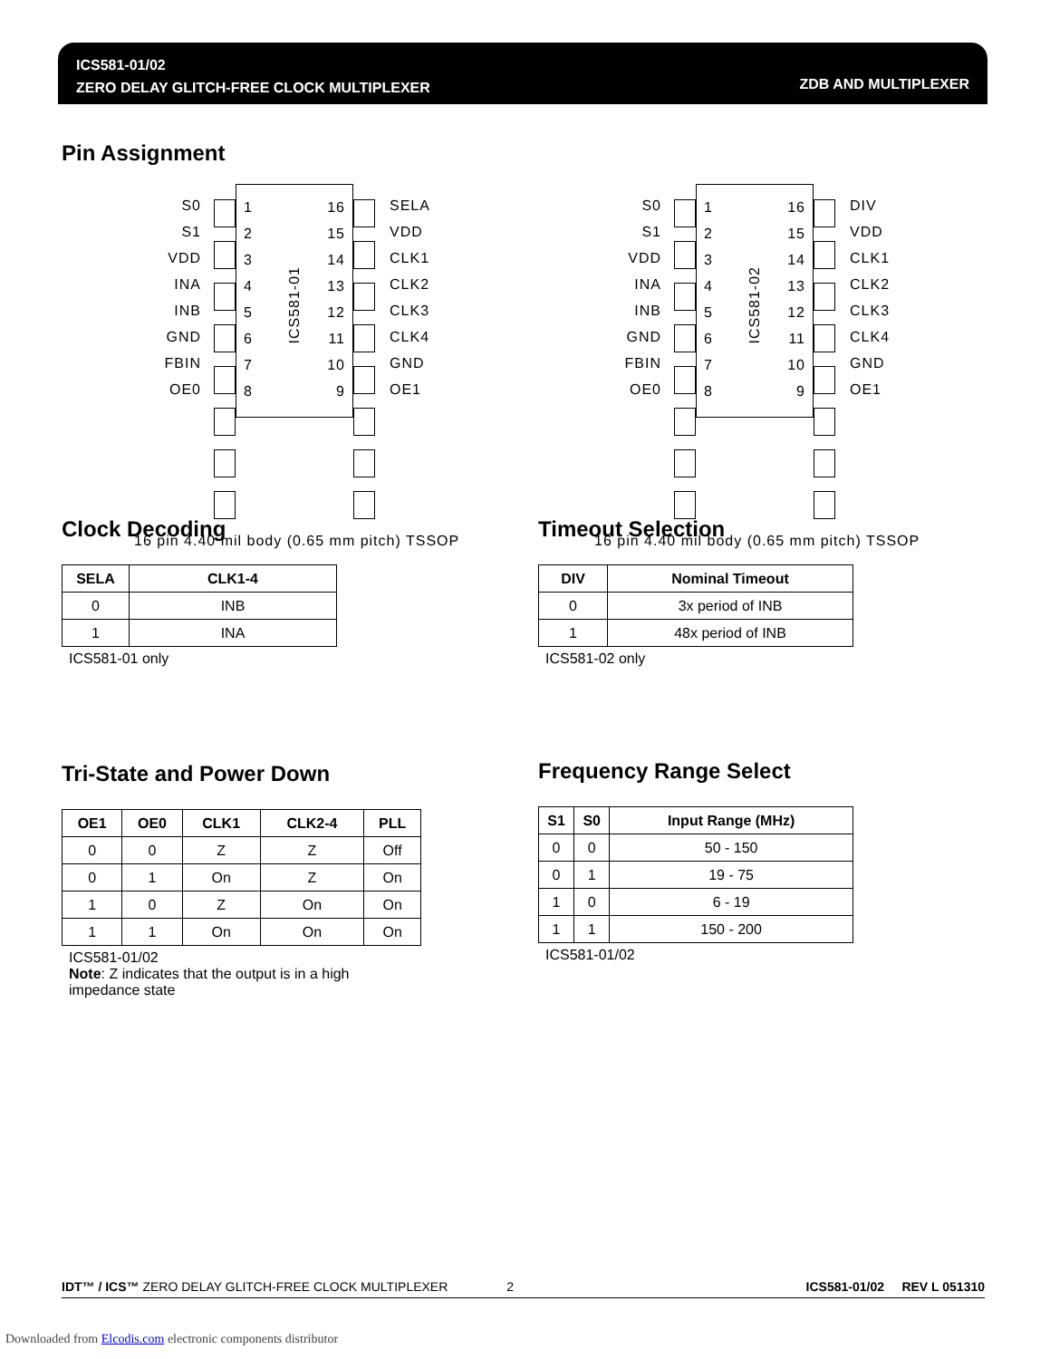ICS581-01/02
ZERO DELAY GLITCH-FREE CLOCK MULTIPLEXER
ZDB AND MULTIPLEXER
Pin Assignment
S0
S1
VDD
INA
INB
GND
FBIN
OE0
1
2
3
4
5
6
7
8
ICS581-01
16
15
14
13
12
11
10
9
SELA
VDD
CLK1
CLK2
CLK3
CLK4
GND
OE1
16 pin 4.40 mil body (0.65 mm pitch) TSSOP
S0
S1
VDD
INA
INB
GND
FBIN
OE0
1
2
3
4
5
6
7
8
ICS581-02
16
15
14
13
12
11
10
9
DIV
VDD
CLK1
CLK2
CLK3
CLK4
GND
OE1
16 pin 4.40 mil body (0.65 mm pitch) TSSOP
Clock Decoding
| SELA | CLK1-4 |
| --- | --- |
| 0 | INB |
| 1 | INA |
ICS581-01 only
Timeout Selection
| DIV | Nominal Timeout |
| --- | --- |
| 0 | 3x period of INB |
| 1 | 48x period of INB |
ICS581-02 only
Tri-State and Power Down
| OE1 | OE0 | CLK1 | CLK2-4 | PLL |
| --- | --- | --- | --- | --- |
| 0 | 0 | Z | Z | Off |
| 0 | 1 | On | Z | On |
| 1 | 0 | Z | On | On |
| 1 | 1 | On | On | On |
ICS581-01/02
Note: Z indicates that the output is in a high
impedance state
Frequency Range Select
| S1 | S0 | Input Range (MHz) |
| --- | --- | --- |
| 0 | 0 | 50 - 150 |
| 0 | 1 | 19 - 75 |
| 1 | 0 | 6 - 19 |
| 1 | 1 | 150 - 200 |
ICS581-01/02
IDT™ / ICS™ ZERO DELAY GLITCH-FREE CLOCK MULTIPLEXER 2 ICS581-01/02 REV L 051310
Downloaded from Elcodis.com electronic components distributor